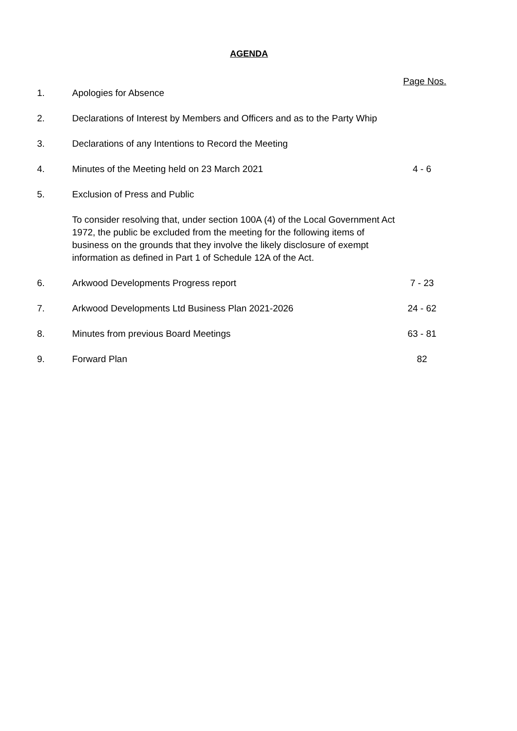AGENDA
Page Nos.
| 1. | Apologies for Absence | |
| 2. | Declarations of Interest by Members and Officers and as to the Party Whip | |
| 3. | Declarations of any Intentions to Record the Meeting | |
| 4. | Minutes of the Meeting held on 23 March 2021 | 4 - 6 |
| 5. | Exclusion of Press and Public To consider resolving that, under section 100A (4) of the Local Government Act 1972, the public be excluded from the meeting for the following items of business on the grounds that they involve the likely disclosure of exempt information as defined in Part 1 of Schedule 12A of the Act. | |
| 6. | Arkwood Developments Progress report | 7 - 23 |
| 7. | Arkwood Developments Ltd Business Plan 2021-2026 | 24 - 62 |
| 8. | Minutes from previous Board Meetings | 63 - 81 |
| 9. | Forward Plan | 82 |